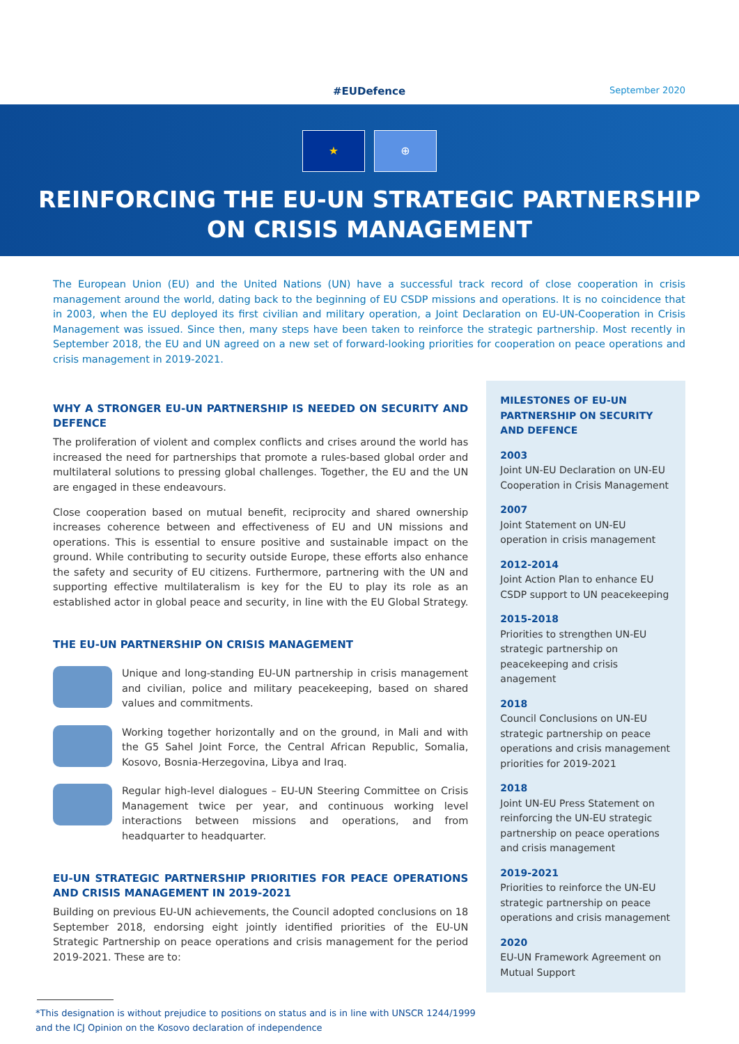#EUDefence September 2020
★ ⊕
REINFORCING THE EU-UN STRATEGIC PARTNERSHIP
ON CRISIS MANAGEMENT
The European Union (EU) and the United Nations (UN) have a successful track record of close cooperation in crisis management around the world, dating back to the beginning of EU CSDP missions and operations. It is no coincidence that in 2003, when the EU deployed its first civilian and military operation, a Joint Declaration on EU-UN-Cooperation in Crisis Management was issued. Since then, many steps have been taken to reinforce the strategic partnership. Most recently in September 2018, the EU and UN agreed on a new set of forward-looking priorities for cooperation on peace operations and crisis management in 2019-2021.
WHY A STRONGER EU-UN PARTNERSHIP IS NEEDED ON SECURITY AND DEFENCE
The proliferation of violent and complex conflicts and crises around the world has increased the need for partnerships that promote a rules-based global order and multilateral solutions to pressing global challenges. Together, the EU and the UN are engaged in these endeavours.
Close cooperation based on mutual benefit, reciprocity and shared ownership increases coherence between and effectiveness of EU and UN missions and operations. This is essential to ensure positive and sustainable impact on the ground. While contributing to security outside Europe, these efforts also enhance the safety and security of EU citizens. Furthermore, partnering with the UN and supporting effective multilateralism is key for the EU to play its role as an established actor in global peace and security, in line with the EU Global Strategy.
THE EU-UN PARTNERSHIP ON CRISIS MANAGEMENT
Unique and long-standing EU-UN partnership in crisis management and civilian, police and military peacekeeping, based on shared values and commitments.
Working together horizontally and on the ground, in Mali and with the G5 Sahel Joint Force, the Central African Republic, Somalia, Kosovo, Bosnia-Herzegovina, Libya and Iraq.
Regular high-level dialogues – EU-UN Steering Committee on Crisis Management twice per year, and continuous working level interactions between missions and operations, and from headquarter to headquarter.
EU-UN STRATEGIC PARTNERSHIP PRIORITIES FOR PEACE OPERATIONS AND CRISIS MANAGEMENT IN 2019-2021
Building on previous EU-UN achievements, the Council adopted conclusions on 18 September 2018, endorsing eight jointly identified priorities of the EU-UN Strategic Partnership on peace operations and crisis management for the period 2019-2021. These are to:
MILESTONES OF EU-UN PARTNERSHIP ON SECURITY AND DEFENCE
2003
Joint UN-EU Declaration on UN-EU Cooperation in Crisis Management
2007
Joint Statement on UN-EU operation in crisis management
2012-2014
Joint Action Plan to enhance EU CSDP support to UN peacekeeping
2015-2018
Priorities to strengthen UN-EU strategic partnership on peacekeeping and crisis anagement
2018
Council Conclusions on UN-EU strategic partnership on peace operations and crisis management priorities for 2019-2021
2018
Joint UN-EU Press Statement on reinforcing the UN-EU strategic partnership on peace operations and crisis management
2019-2021
Priorities to reinforce the UN-EU strategic partnership on peace operations and crisis management
2020
EU-UN Framework Agreement on Mutual Support
*This designation is without prejudice to positions on status and is in line with UNSCR 1244/1999
and the ICJ Opinion on the Kosovo declaration of independence